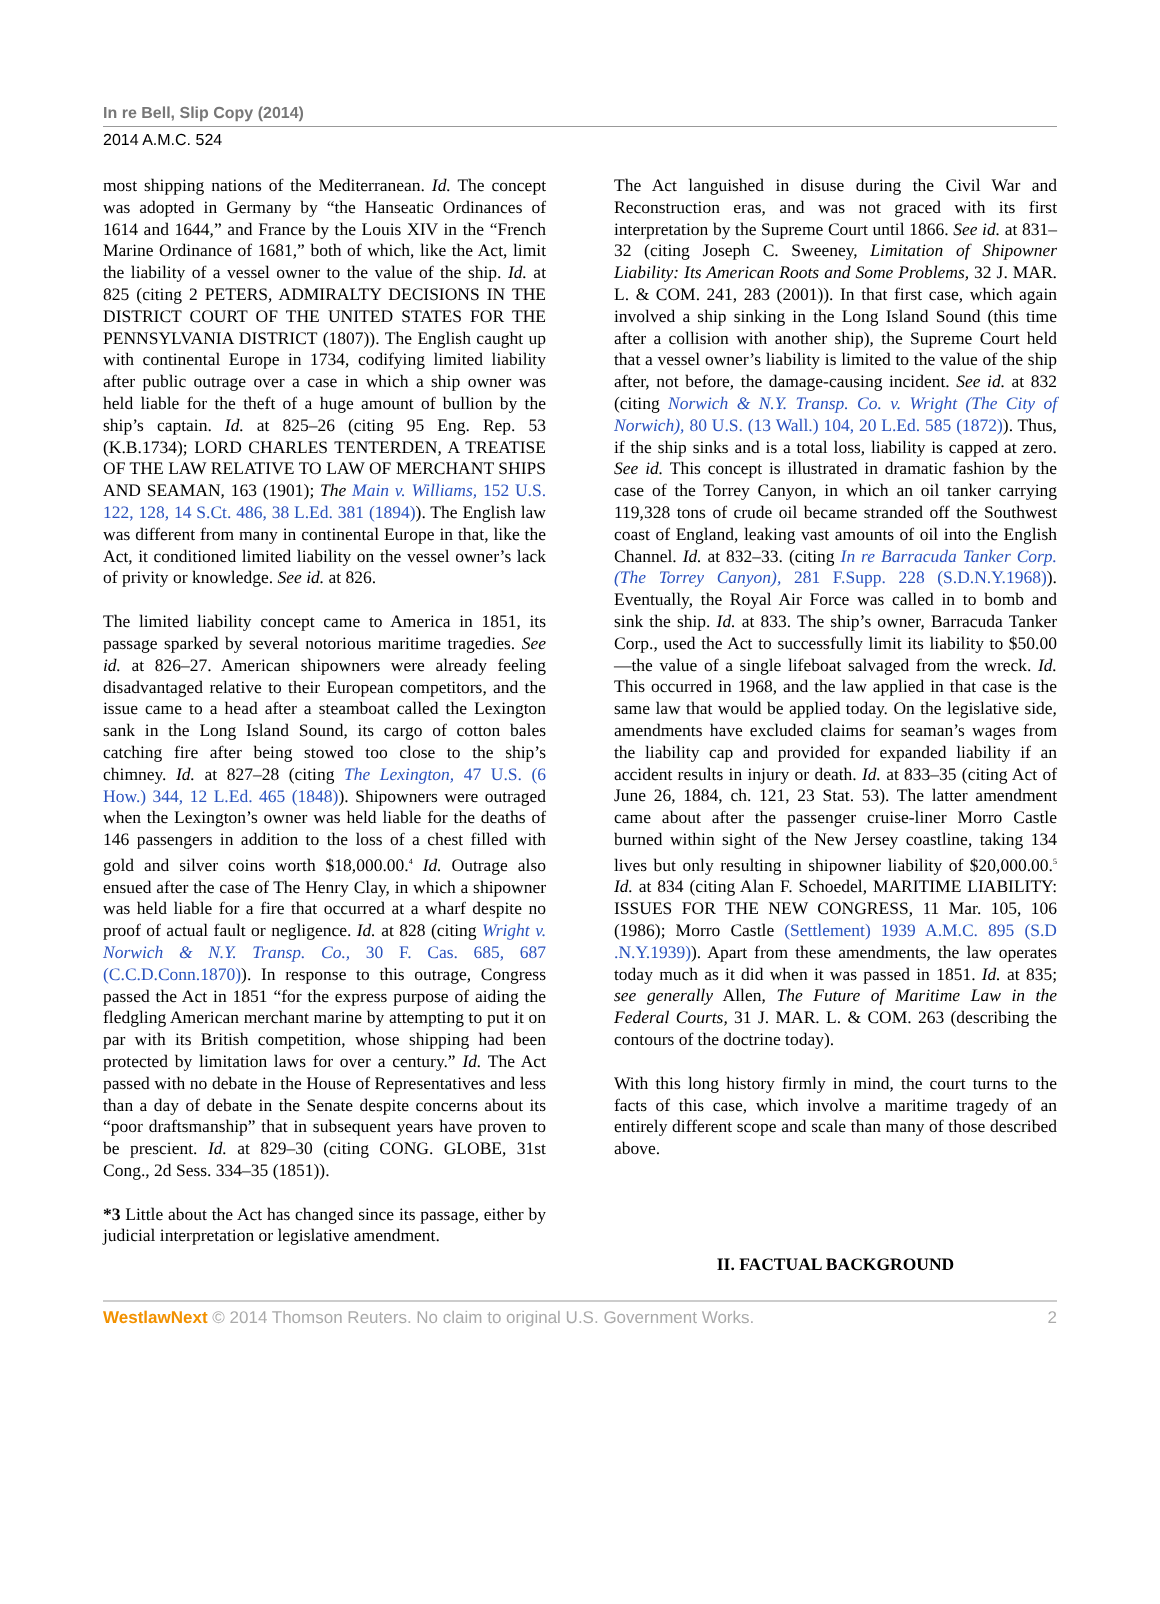In re Bell, Slip Copy (2014)
2014 A.M.C. 524
most shipping nations of the Mediterranean. Id. The concept was adopted in Germany by “the Hanseatic Ordinances of 1614 and 1644,” and France by the Louis XIV in the “French Marine Ordinance of 1681,” both of which, like the Act, limit the liability of a vessel owner to the value of the ship. Id. at 825 (citing 2 PETERS, ADMIRALTY DECISIONS IN THE DISTRICT COURT OF THE UNITED STATES FOR THE PENNSYLVANIA DISTRICT (1807)). The English caught up with continental Europe in 1734, codifying limited liability after public outrage over a case in which a ship owner was held liable for the theft of a huge amount of bullion by the ship’s captain. Id. at 825–26 (citing 95 Eng. Rep. 53 (K.B.1734); LORD CHARLES TENTERDEN, A TREATISE OF THE LAW RELATIVE TO LAW OF MERCHANT SHIPS AND SEAMAN, 163 (1901); The Main v. Williams, 152 U.S. 122, 128, 14 S.Ct. 486, 38 L.Ed. 381 (1894)). The English law was different from many in continental Europe in that, like the Act, it conditioned limited liability on the vessel owner’s lack of privity or knowledge. See id. at 826.
The limited liability concept came to America in 1851, its passage sparked by several notorious maritime tragedies. See id. at 826–27. American shipowners were already feeling disadvantaged relative to their European competitors, and the issue came to a head after a steamboat called the Lexington sank in the Long Island Sound, its cargo of cotton bales catching fire after being stowed too close to the ship’s chimney. Id. at 827–28 (citing The Lexington, 47 U.S. (6 How.) 344, 12 L.Ed. 465 (1848)). Shipowners were outraged when the Lexington’s owner was held liable for the deaths of 146 passengers in addition to the loss of a chest filled with gold and silver coins worth $18,000.00.<sup>4</sup> Id. Outrage also ensued after the case of The Henry Clay, in which a shipowner was held liable for a fire that occurred at a wharf despite no proof of actual fault or negligence. Id. at 828 (citing Wright v. Norwich & N.Y. Transp. Co., 30 F. Cas. 685, 687 (C.C.D.Conn.1870)). In response to this outrage, Congress passed the Act in 1851 “for the express purpose of aiding the fledgling American merchant marine by attempting to put it on par with its British competition, whose shipping had been protected by limitation laws for over a century.” Id. The Act passed with no debate in the House of Representatives and less than a day of debate in the Senate despite concerns about its “poor draftsmanship” that in subsequent years have proven to be prescient. Id. at 829–30 (citing CONG. GLOBE, 31st Cong., 2d Sess. 334–35 (1851)).
*3 Little about the Act has changed since its passage, either by judicial interpretation or legislative amendment.
The Act languished in disuse during the Civil War and Reconstruction eras, and was not graced with its first interpretation by the Supreme Court until 1866. See id. at 831–32 (citing Joseph C. Sweeney, Limitation of Shipowner Liability: Its American Roots and Some Problems, 32 J. MAR. L. & COM. 241, 283 (2001)). In that first case, which again involved a ship sinking in the Long Island Sound (this time after a collision with another ship), the Supreme Court held that a vessel owner’s liability is limited to the value of the ship after, not before, the damage-causing incident. See id. at 832 (citing Norwich & N.Y. Transp. Co. v. Wright (The City of Norwich), 80 U.S. (13 Wall.) 104, 20 L.Ed. 585 (1872)). Thus, if the ship sinks and is a total loss, liability is capped at zero. See id. This concept is illustrated in dramatic fashion by the case of the Torrey Canyon, in which an oil tanker carrying 119,328 tons of crude oil became stranded off the Southwest coast of England, leaking vast amounts of oil into the English Channel. Id. at 832–33. (citing In re Barracuda Tanker Corp. (The Torrey Canyon), 281 F.Supp. 228 (S.D.N.Y.1968)). Eventually, the Royal Air Force was called in to bomb and sink the ship. Id. at 833. The ship’s owner, Barracuda Tanker Corp., used the Act to successfully limit its liability to $50.00—the value of a single lifeboat salvaged from the wreck. Id. This occurred in 1968, and the law applied in that case is the same law that would be applied today. On the legislative side, amendments have excluded claims for seaman’s wages from the liability cap and provided for expanded liability if an accident results in injury or death. Id. at 833–35 (citing Act of June 26, 1884, ch. 121, 23 Stat. 53). The latter amendment came about after the passenger cruise-liner Morro Castle burned within sight of the New Jersey coastline, taking 134 lives but only resulting in shipowner liability of $20,000.00.<sup>5</sup> Id. at 834 (citing Alan F. Schoedel, MARITIME LIABILITY: ISSUES FOR THE NEW CONGRESS, 11 Mar. 105, 106 (1986); Morro Castle (Settlement) 1939 A.M.C. 895 (S.D .N.Y.1939)). Apart from these amendments, the law operates today much as it did when it was passed in 1851. Id. at 835; see generally Allen, The Future of Maritime Law in the Federal Courts, 31 J. MAR. L. & COM. 263 (describing the contours of the doctrine today).
With this long history firmly in mind, the court turns to the facts of this case, which involve a maritime tragedy of an entirely different scope and scale than many of those described above.
II. FACTUAL BACKGROUND
WestlawNext © 2014 Thomson Reuters. No claim to original U.S. Government Works. 2